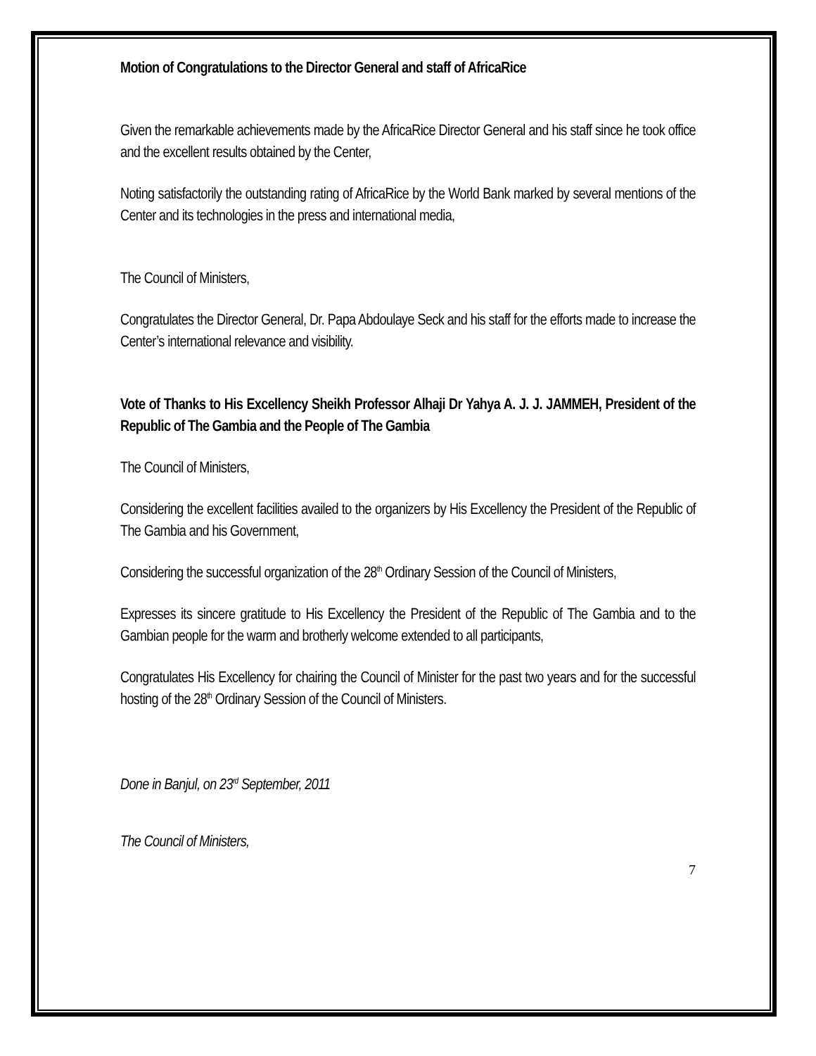Motion of Congratulations to the Director General and staff of AfricaRice
Given the remarkable achievements made by the AfricaRice Director General and his staff since he took office and the excellent results obtained by the Center,
Noting satisfactorily the outstanding rating of AfricaRice by the World Bank marked by several mentions of the Center and its technologies in the press and international media,
The Council of Ministers,
Congratulates the Director General, Dr. Papa Abdoulaye Seck and his staff for the efforts made to increase the Center’s international relevance and visibility.
Vote of Thanks to His Excellency Sheikh Professor Alhaji Dr Yahya A. J. J. JAMMEH, President of the Republic of The Gambia and the People of The Gambia
The Council of Ministers,
Considering the excellent facilities availed to the organizers by His Excellency the President of the Republic of The Gambia and his Government,
Considering the successful organization of the 28<sup>th</sup> Ordinary Session of the Council of Ministers,
Expresses its sincere gratitude to His Excellency the President of the Republic of The Gambia and to the Gambian people for the warm and brotherly welcome extended to all participants,
Congratulates His Excellency for chairing the Council of Minister for the past two years and for the successful hosting of the 28<sup>th</sup> Ordinary Session of the Council of Ministers.
Done in Banjul, on 23<sup>rd</sup> September, 2011
The Council of Ministers,
7